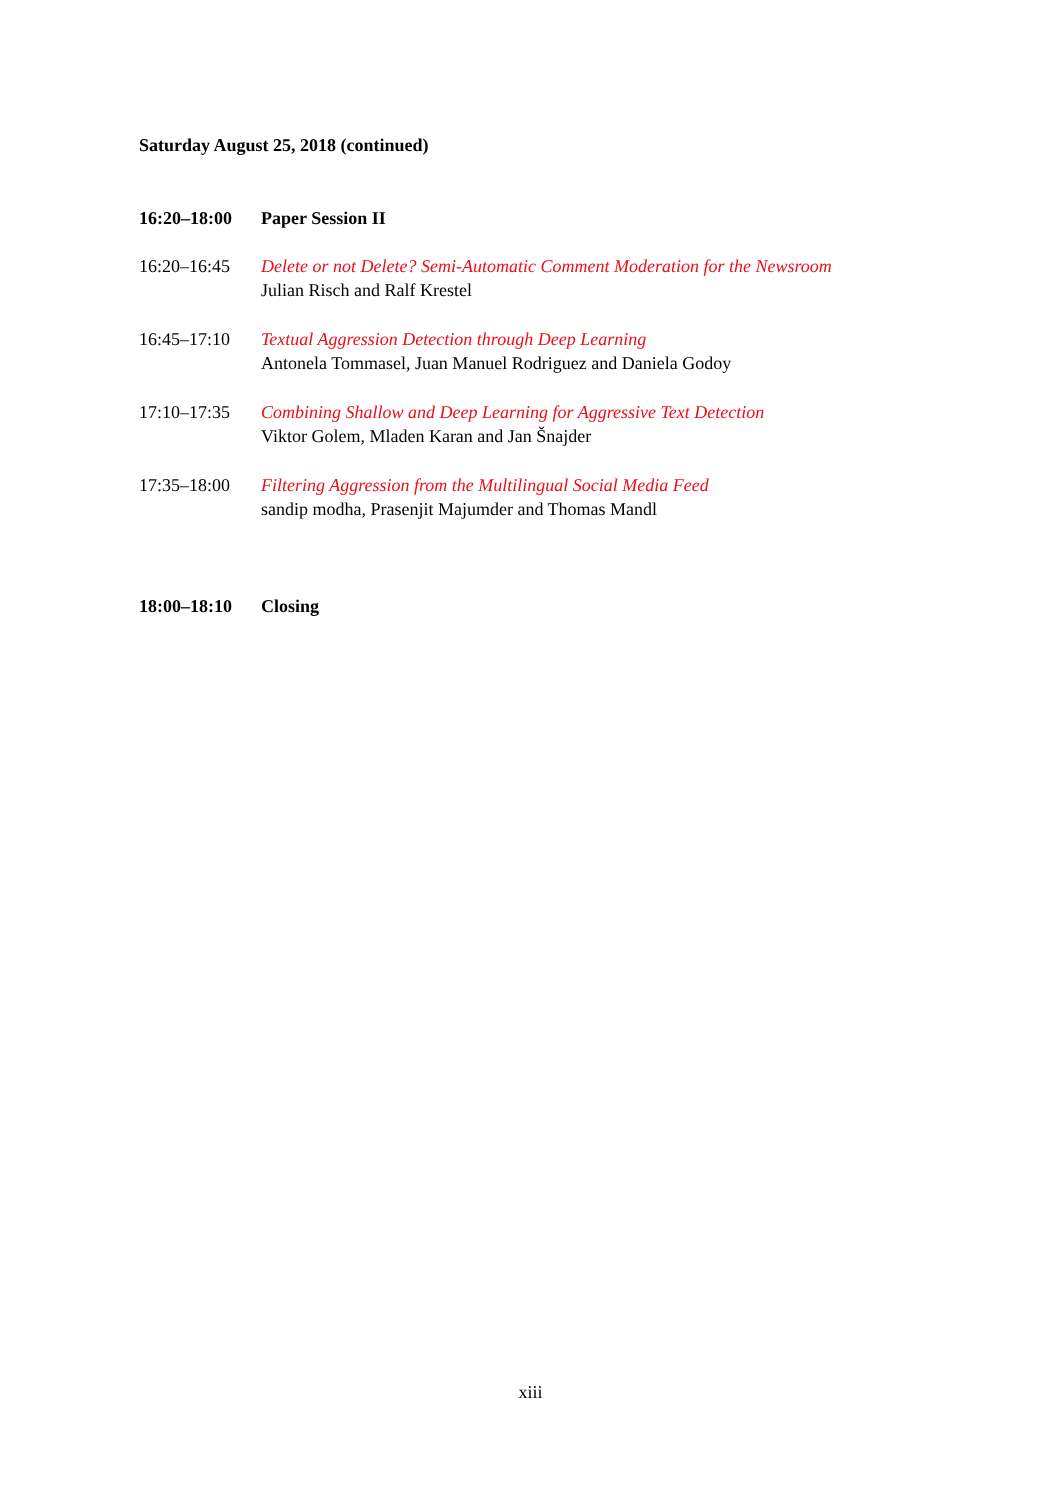Saturday August 25, 2018 (continued)
| 16:20–18:00 | Paper Session II |
| 16:20–16:45 | Delete or not Delete? Semi-Automatic Comment Moderation for the Newsroom Julian Risch and Ralf Krestel |
| 16:45–17:10 | Textual Aggression Detection through Deep Learning Antonela Tommasel, Juan Manuel Rodriguez and Daniela Godoy |
| 17:10–17:35 | Combining Shallow and Deep Learning for Aggressive Text Detection Viktor Golem, Mladen Karan and Jan Šnajder |
| 17:35–18:00 | Filtering Aggression from the Multilingual Social Media Feed sandip modha, Prasenjit Majumder and Thomas Mandl |
| 18:00–18:10 | Closing |
xiii